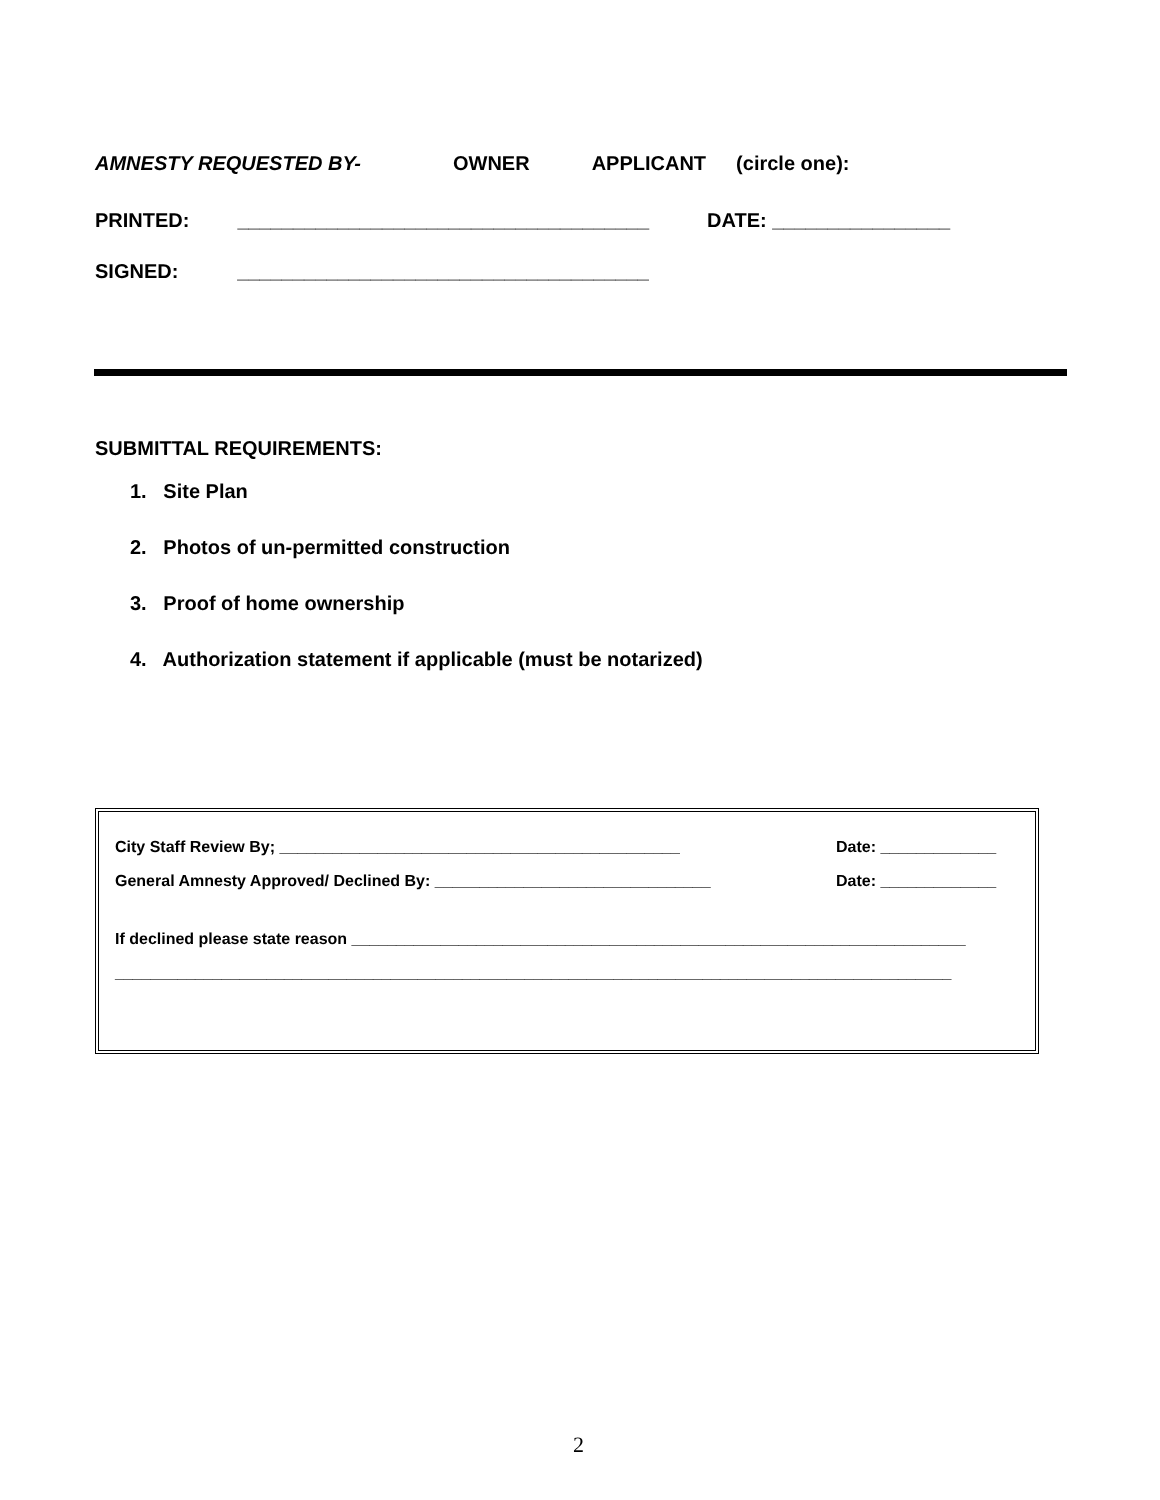AMNESTY REQUESTED BY- OWNER APPLICANT (circle one):
PRINTED: _____________________________________ DATE: ________________
SIGNED: _____________________________________
SUBMITTAL REQUIREMENTS:
1. Site Plan
2. Photos of un-permitted construction
3. Proof of home ownership
4. Authorization statement if applicable (must be notarized)
City Staff Review By; _____________________________________________ Date: _____________
General Amnesty Approved/ Declined By: _______________________________ Date: _____________
If declined please state reason _____________________________________________________________________
______________________________________________________________________________________________
2